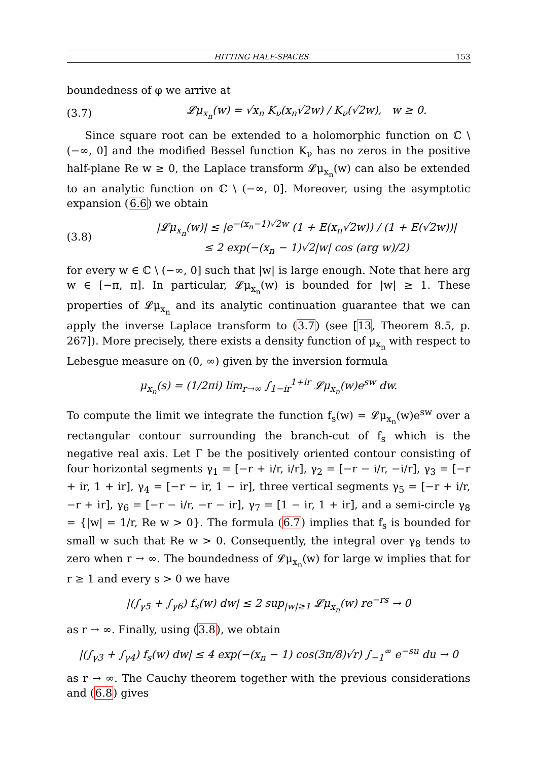HITTING HALF-SPACES 153
boundedness of φ we arrive at
(3.7) 𝓛μ<sub>x<sub>n</sub></sub>(w) = √x<sub>n</sub> K<sub>ν</sub>(x<sub>n</sub>√2w) / K<sub>ν</sub>(√2w), w ≥ 0.
Since square root can be extended to a holomorphic function on ℂ \ (−∞, 0] and the modified Bessel function K<sub>ν</sub> has no zeros in the positive half-plane Re w ≥ 0, the Laplace transform 𝓛μ<sub>x<sub>n</sub></sub>(w) can also be extended to an analytic function on ℂ \ (−∞, 0]. Moreover, using the asymptotic expansion (6.6) we obtain
(3.8) |𝓛μ<sub>x<sub>n</sub></sub>(w)| ≤ |e<sup>−(x<sub>n</sub>−1)√2w</sup> (1 + E(x<sub>n</sub>√2w)) / (1 + E(√2w))|
≤ 2 exp(−(x<sub>n</sub> − 1)√2|w| cos (arg w)/2)
for every w ∈ ℂ \ (−∞, 0] such that |w| is large enough. Note that here arg w ∈ [−π, π]. In particular, 𝓛μ<sub>x<sub>n</sub></sub>(w) is bounded for |w| ≥ 1. These properties of 𝓛μ<sub>x<sub>n</sub></sub> and its analytic continuation guarantee that we can apply the inverse Laplace transform to (3.7) (see [13, Theorem 8.5, p. 267]). More precisely, there exists a density function of μ<sub>x<sub>n</sub></sub> with respect to Lebesgue measure on (0, ∞) given by the inversion formula
μ<sub>x<sub>n</sub></sub>(s) = (1/2πi) lim<sub>r→∞</sub> ∫<sub>1−ir</sub><sup>1+ir</sup> 𝓛μ<sub>x<sub>n</sub></sub>(w)e<sup>sw</sup> dw.
To compute the limit we integrate the function f<sub>s</sub>(w) = 𝓛μ<sub>x<sub>n</sub></sub>(w)e<sup>sw</sup> over a rectangular contour surrounding the branch-cut of f<sub>s</sub> which is the negative real axis. Let Γ be the positively oriented contour consisting of four horizontal segments γ<sub>1</sub> = [−r + i/r, i/r], γ<sub>2</sub> = [−r − i/r, −i/r], γ<sub>3</sub> = [−r + ir, 1 + ir], γ<sub>4</sub> = [−r − ir, 1 − ir], three vertical segments γ<sub>5</sub> = [−r + i/r, −r + ir], γ<sub>6</sub> = [−r − i/r, −r − ir], γ<sub>7</sub> = [1 − ir, 1 + ir], and a semi-circle γ<sub>8</sub> = {|w| = 1/r, Re w > 0}. The formula (6.7) implies that f<sub>s</sub> is bounded for small w such that Re w > 0. Consequently, the integral over γ<sub>8</sub> tends to zero when r → ∞. The boundedness of 𝓛μ<sub>x<sub>n</sub></sub>(w) for large w implies that for r ≥ 1 and every s > 0 we have
|(∫<sub>γ5</sub> + ∫<sub>γ6</sub>) f<sub>s</sub>(w) dw| ≤ 2 sup<sub>|w|≥1</sub> 𝓛μ<sub>x<sub>n</sub></sub>(w) re<sup>−rs</sup> → 0
as r → ∞. Finally, using (3.8), we obtain
|(∫<sub>γ3</sub> + ∫<sub>γ4</sub>) f<sub>s</sub>(w) dw| ≤ 4 exp(−(x<sub>n</sub> − 1) cos(3π/8)√r) ∫<sub>−1</sub><sup>∞</sup> e<sup>−su</sup> du → 0
as r → ∞. The Cauchy theorem together with the previous considerations and (6.8) gives